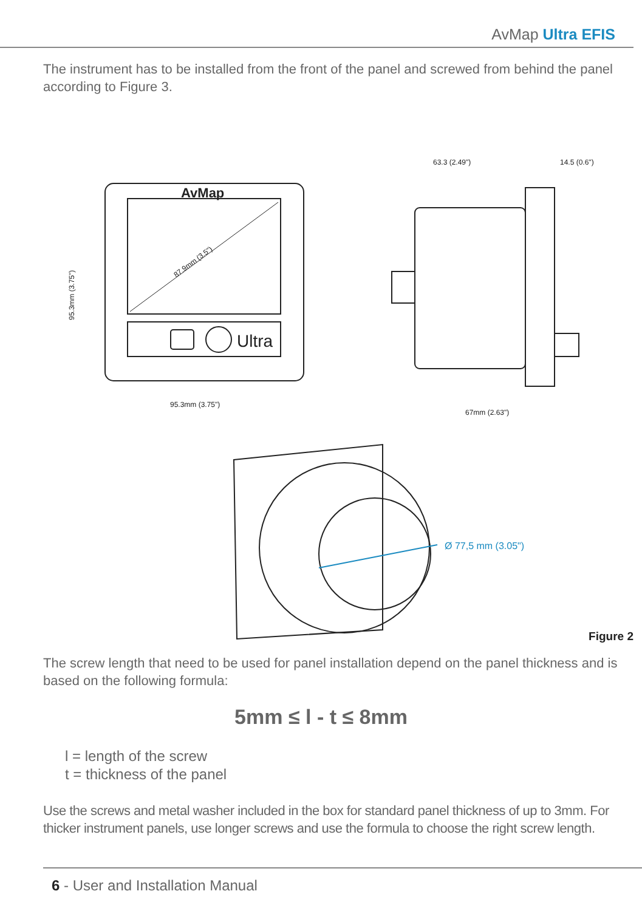AvMap Ultra EFIS
The instrument has to be installed from the front of the panel and screwed from behind the panel according to Figure 3.
Ultra
AvMap
95.3mm (3.75")
87.9mm (3.5")
95.3mm (3.75")
63.3 (2.49")
14.5 (0.6")
67mm (2.63")
Ø 77,5 mm (3.05")
Figure 2
The screw length that need to be used for panel installation depend on the panel thickness and is based on the following formula:
5mm ≤ l - t ≤ 8mm
l = length of the screw
t = thickness of the panel
Use the screws and metal washer included in the box for standard panel thickness of up to 3mm. For thicker instrument panels, use longer screws and use the formula to choose the right screw length.
6 - User and Installation Manual